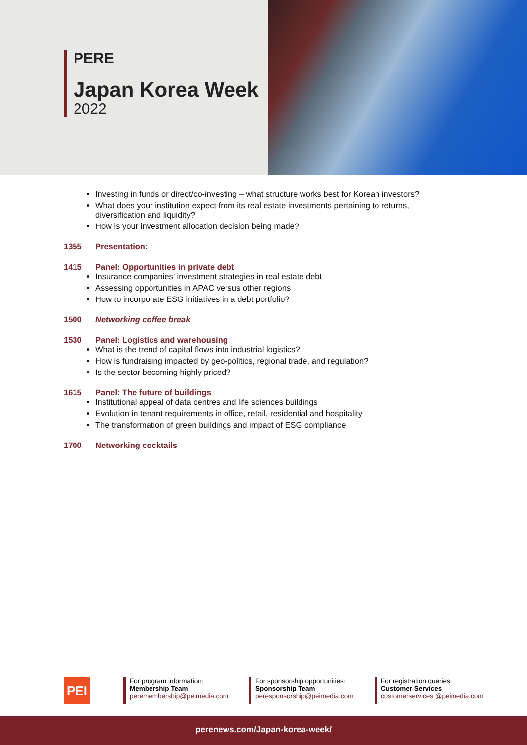PERE
Japan Korea Week
2022
Investing in funds or direct/co-investing – what structure works best for Korean investors?
What does your institution expect from its real estate investments pertaining to returns, diversification and liquidity?
How is your investment allocation decision being made?
1355 Presentation:
1415 Panel: Opportunities in private debt
Insurance companies’ investment strategies in real estate debt
Assessing opportunities in APAC versus other regions
How to incorporate ESG initiatives in a debt portfolio?
1500 Networking coffee break
1530 Panel: Logistics and warehousing
What is the trend of capital flows into industrial logistics?
How is fundraising impacted by geo-politics, regional trade, and regulation?
Is the sector becoming highly priced?
1615 Panel: The future of buildings
Institutional appeal of data centres and life sciences buildings
Evolution in tenant requirements in office, retail, residential and hospitality
The transformation of green buildings and impact of ESG compliance
1700 Networking cocktails
PEI
For program information:
Membership Team
peremembership@peimedia.com
For sponsorship opportunities:
Sponsorship Team
peresponsorship@peimedia.com
For registration queries:
Customer Services
customerservices @peimedia.com
perenews.com/Japan-korea-week/